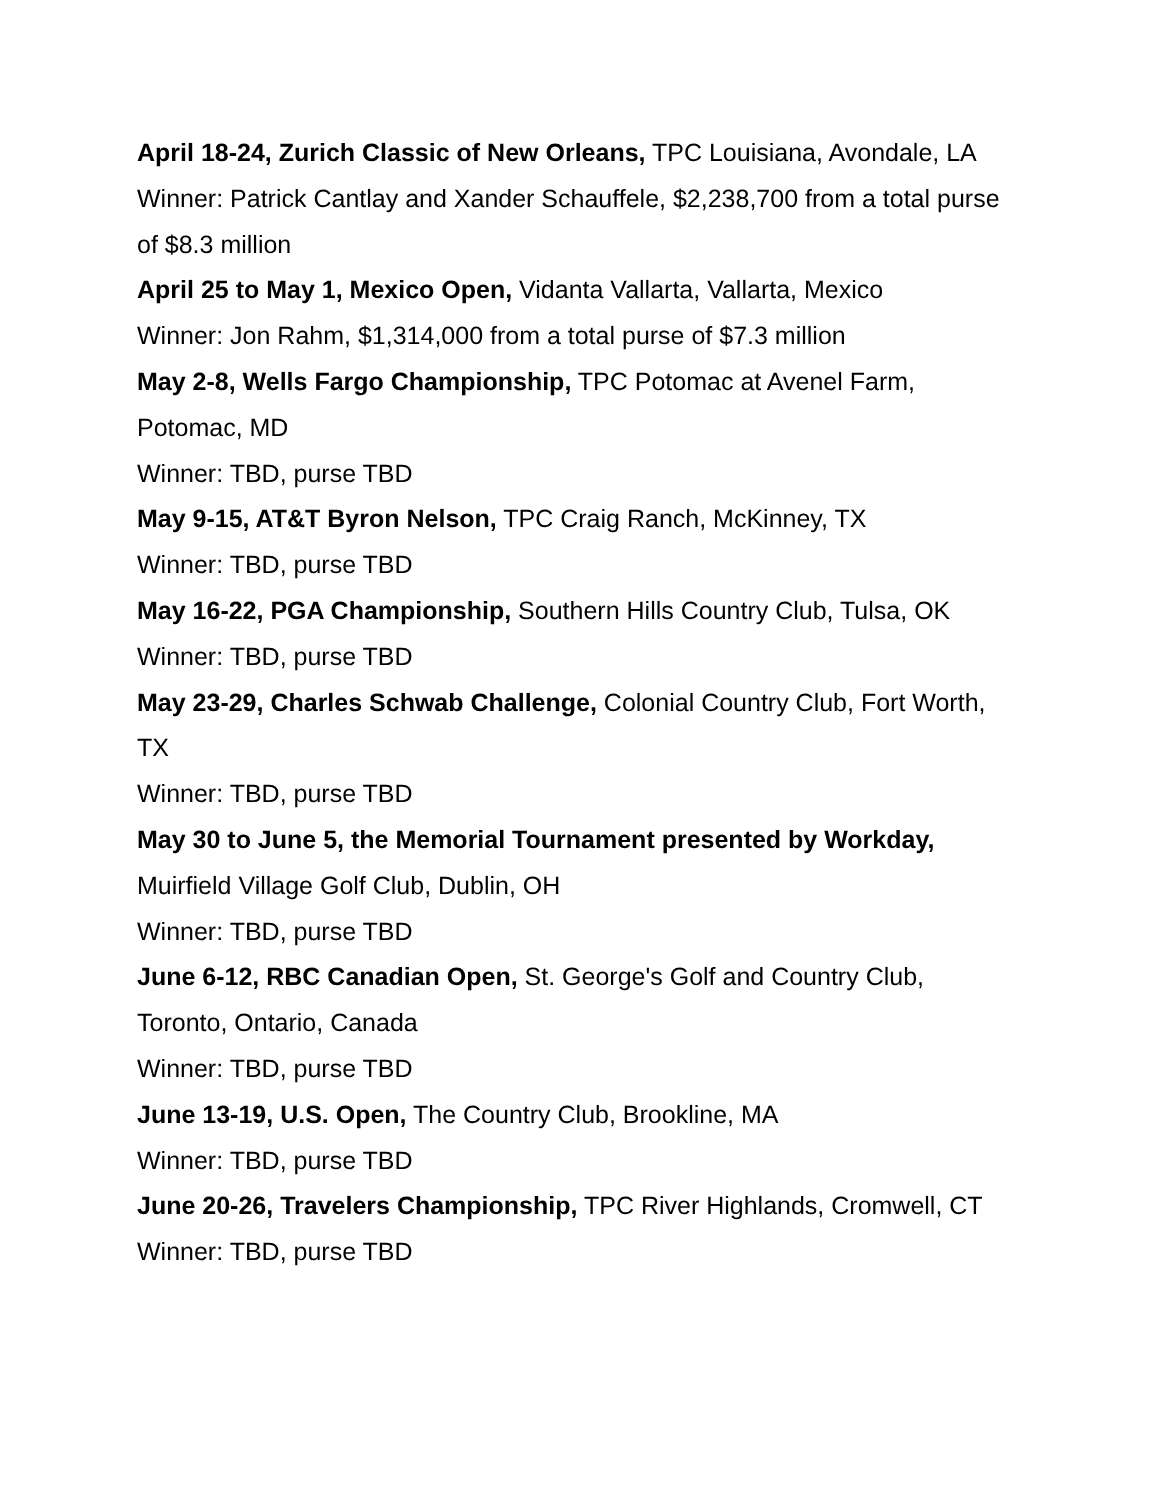April 18-24, Zurich Classic of New Orleans, TPC Louisiana, Avondale, LA
Winner: Patrick Cantlay and Xander Schauffele, $2,238,700 from a total purse of $8.3 million
April 25 to May 1, Mexico Open, Vidanta Vallarta, Vallarta, Mexico
Winner: Jon Rahm, $1,314,000 from a total purse of $7.3 million
May 2-8, Wells Fargo Championship, TPC Potomac at Avenel Farm, Potomac, MD
Winner: TBD, purse TBD
May 9-15, AT&T Byron Nelson, TPC Craig Ranch, McKinney, TX
Winner: TBD, purse TBD
May 16-22, PGA Championship, Southern Hills Country Club, Tulsa, OK
Winner: TBD, purse TBD
May 23-29, Charles Schwab Challenge, Colonial Country Club, Fort Worth, TX
Winner: TBD, purse TBD
May 30 to June 5, the Memorial Tournament presented by Workday, Muirfield Village Golf Club, Dublin, OH
Winner: TBD, purse TBD
June 6-12, RBC Canadian Open, St. George's Golf and Country Club, Toronto, Ontario, Canada
Winner: TBD, purse TBD
June 13-19, U.S. Open, The Country Club, Brookline, MA
Winner: TBD, purse TBD
June 20-26, Travelers Championship, TPC River Highlands, Cromwell, CT
Winner: TBD, purse TBD